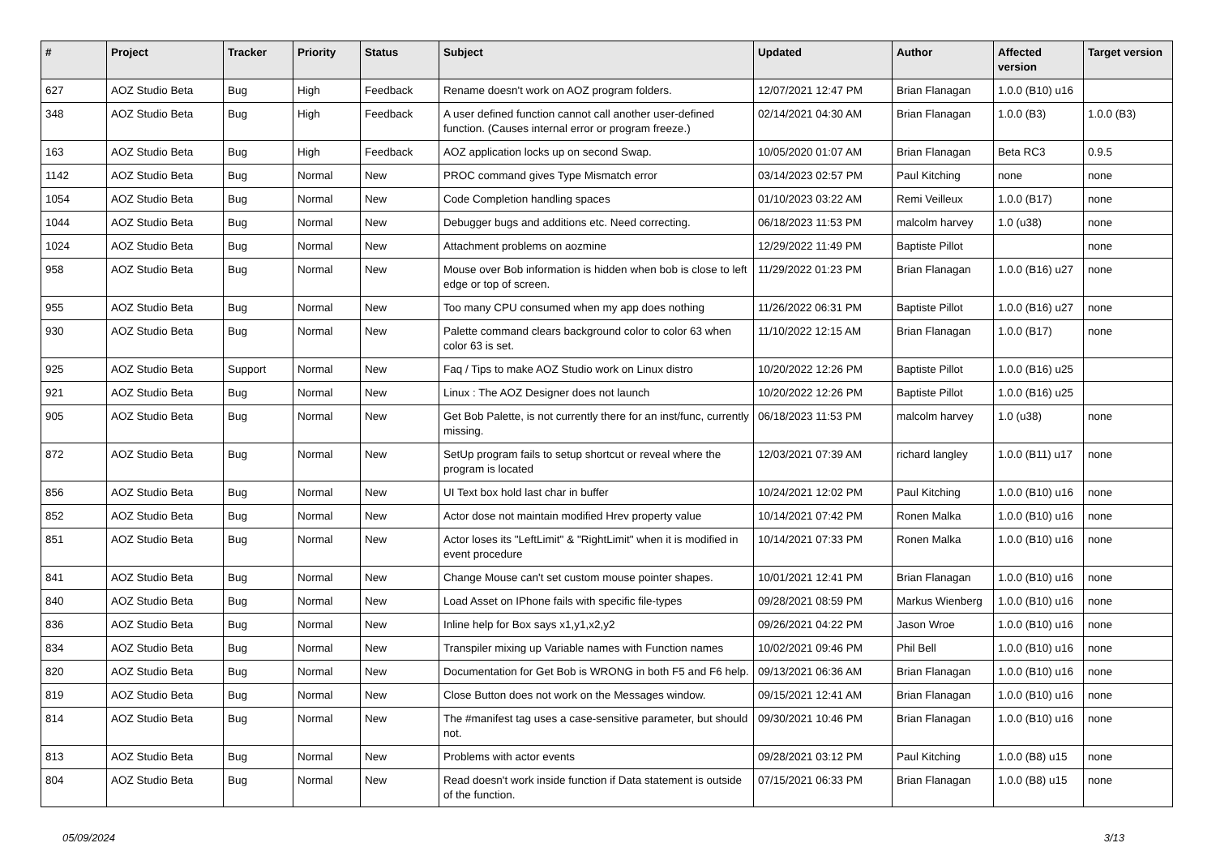| # | Project | Tracker | Priority | Status | Subject | Updated | Author | Affected version | Target version |
| --- | --- | --- | --- | --- | --- | --- | --- | --- | --- |
| 627 | AOZ Studio Beta | Bug | High | Feedback | Rename doesn't work on AOZ program folders. | 12/07/2021 12:47 PM | Brian Flanagan | 1.0.0 (B10) u16 | |
| 348 | AOZ Studio Beta | Bug | High | Feedback | A user defined function cannot call another user-defined function. (Causes internal error or program freeze.) | 02/14/2021 04:30 AM | Brian Flanagan | 1.0.0 (B3) | 1.0.0 (B3) |
| 163 | AOZ Studio Beta | Bug | High | Feedback | AOZ application locks up on second Swap. | 10/05/2020 01:07 AM | Brian Flanagan | Beta RC3 | 0.9.5 |
| 1142 | AOZ Studio Beta | Bug | Normal | New | PROC command gives Type Mismatch error | 03/14/2023 02:57 PM | Paul Kitching | none | none |
| 1054 | AOZ Studio Beta | Bug | Normal | New | Code Completion handling spaces | 01/10/2023 03:22 AM | Remi Veilleux | 1.0.0 (B17) | none |
| 1044 | AOZ Studio Beta | Bug | Normal | New | Debugger bugs and additions etc. Need correcting. | 06/18/2023 11:53 PM | malcolm harvey | 1.0 (u38) | none |
| 1024 | AOZ Studio Beta | Bug | Normal | New | Attachment problems on aozmine | 12/29/2022 11:49 PM | Baptiste Pillot | | none |
| 958 | AOZ Studio Beta | Bug | Normal | New | Mouse over Bob information is hidden when bob is close to left edge or top of screen. | 11/29/2022 01:23 PM | Brian Flanagan | 1.0.0 (B16) u27 | none |
| 955 | AOZ Studio Beta | Bug | Normal | New | Too many CPU consumed when my app does nothing | 11/26/2022 06:31 PM | Baptiste Pillot | 1.0.0 (B16) u27 | none |
| 930 | AOZ Studio Beta | Bug | Normal | New | Palette command clears background color to color 63 when color 63 is set. | 11/10/2022 12:15 AM | Brian Flanagan | 1.0.0 (B17) | none |
| 925 | AOZ Studio Beta | Support | Normal | New | Faq / Tips to make AOZ Studio work on Linux distro | 10/20/2022 12:26 PM | Baptiste Pillot | 1.0.0 (B16) u25 | |
| 921 | AOZ Studio Beta | Bug | Normal | New | Linux : The AOZ Designer does not launch | 10/20/2022 12:26 PM | Baptiste Pillot | 1.0.0 (B16) u25 | |
| 905 | AOZ Studio Beta | Bug | Normal | New | Get Bob Palette, is not currently there for an inst/func, currently missing. | 06/18/2023 11:53 PM | malcolm harvey | 1.0 (u38) | none |
| 872 | AOZ Studio Beta | Bug | Normal | New | SetUp program fails to setup shortcut or reveal where the program is located | 12/03/2021 07:39 AM | richard langley | 1.0.0 (B11) u17 | none |
| 856 | AOZ Studio Beta | Bug | Normal | New | UI Text box hold last char in buffer | 10/24/2021 12:02 PM | Paul Kitching | 1.0.0 (B10) u16 | none |
| 852 | AOZ Studio Beta | Bug | Normal | New | Actor dose not maintain modified Hrev property value | 10/14/2021 07:42 PM | Ronen Malka | 1.0.0 (B10) u16 | none |
| 851 | AOZ Studio Beta | Bug | Normal | New | Actor loses its "LeftLimit" & "RightLimit" when it is modified in event procedure | 10/14/2021 07:33 PM | Ronen Malka | 1.0.0 (B10) u16 | none |
| 841 | AOZ Studio Beta | Bug | Normal | New | Change Mouse can't set custom mouse pointer shapes. | 10/01/2021 12:41 PM | Brian Flanagan | 1.0.0 (B10) u16 | none |
| 840 | AOZ Studio Beta | Bug | Normal | New | Load Asset on IPhone fails with specific file-types | 09/28/2021 08:59 PM | Markus Wienberg | 1.0.0 (B10) u16 | none |
| 836 | AOZ Studio Beta | Bug | Normal | New | Inline help for Box says x1,y1,x2,y2 | 09/26/2021 04:22 PM | Jason Wroe | 1.0.0 (B10) u16 | none |
| 834 | AOZ Studio Beta | Bug | Normal | New | Transpiler mixing up Variable names with Function names | 10/02/2021 09:46 PM | Phil Bell | 1.0.0 (B10) u16 | none |
| 820 | AOZ Studio Beta | Bug | Normal | New | Documentation for Get Bob is WRONG in both F5 and F6 help. | 09/13/2021 06:36 AM | Brian Flanagan | 1.0.0 (B10) u16 | none |
| 819 | AOZ Studio Beta | Bug | Normal | New | Close Button does not work on the Messages window. | 09/15/2021 12:41 AM | Brian Flanagan | 1.0.0 (B10) u16 | none |
| 814 | AOZ Studio Beta | Bug | Normal | New | The #manifest tag uses a case-sensitive parameter, but should not. | 09/30/2021 10:46 PM | Brian Flanagan | 1.0.0 (B10) u16 | none |
| 813 | AOZ Studio Beta | Bug | Normal | New | Problems with actor events | 09/28/2021 03:12 PM | Paul Kitching | 1.0.0 (B8) u15 | none |
| 804 | AOZ Studio Beta | Bug | Normal | New | Read doesn't work inside function if Data statement is outside of the function. | 07/15/2021 06:33 PM | Brian Flanagan | 1.0.0 (B8) u15 | none |
05/09/2024 3/13